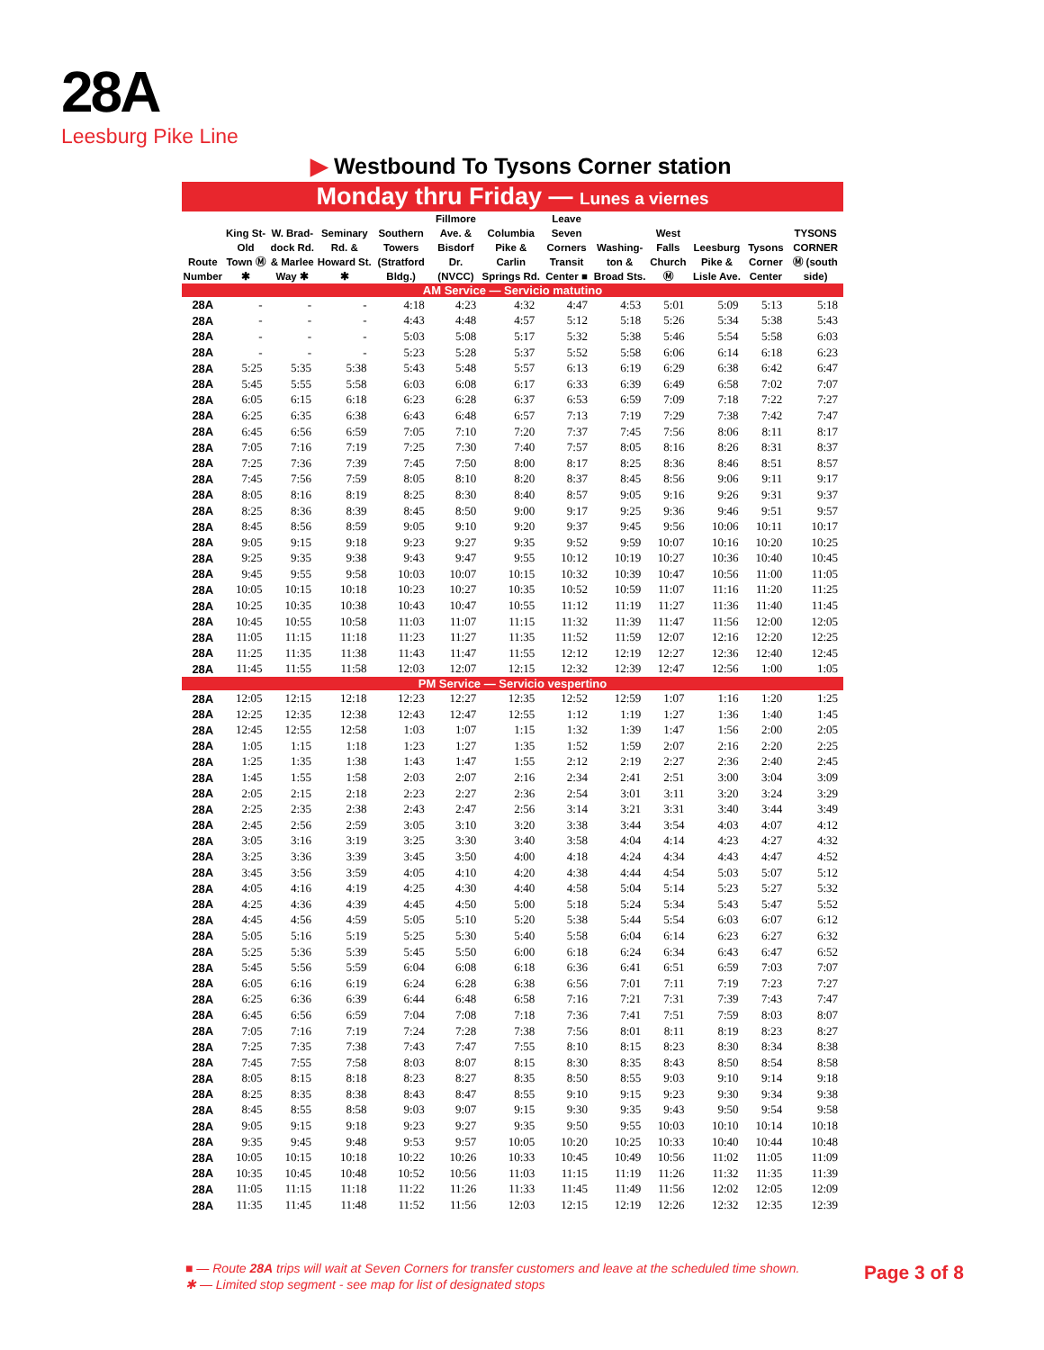28A
Leesburg Pike Line
▶ Westbound To Tysons Corner station
Monday thru Friday — Lunes a viernes
| Route Number | King St-Old Town Ⓜ ✱ | W. Brad-dock Rd. & Marlee Way ✱ | Seminary Rd. & Howard St. ✱ | Southern Towers (Stratford Bldg.) | Fillmore Ave. & Bisdorf Dr. (NVCC) | Columbia Pike & Carlin Springs Rd. | Leave Seven Corners Transit Center ■ | Washing-ton & Broad Sts. | West Falls Church Ⓜ | Leesburg Pike & Lisle Ave. | Tysons Corner Center | TYSONS CORNER Ⓜ (south side) |
| --- | --- | --- | --- | --- | --- | --- | --- | --- | --- | --- | --- | --- |
| AM Service — Servicio matutino | | | | | | | | | | | | |
| 28A | - | - | - | 4:18 | 4:23 | 4:32 | 4:47 | 4:53 | 5:01 | 5:09 | 5:13 | 5:18 |
| 28A | - | - | - | 4:43 | 4:48 | 4:57 | 5:12 | 5:18 | 5:26 | 5:34 | 5:38 | 5:43 |
| 28A | - | - | - | 5:03 | 5:08 | 5:17 | 5:32 | 5:38 | 5:46 | 5:54 | 5:58 | 6:03 |
| 28A | - | - | - | 5:23 | 5:28 | 5:37 | 5:52 | 5:58 | 6:06 | 6:14 | 6:18 | 6:23 |
| 28A | 5:25 | 5:35 | 5:38 | 5:43 | 5:48 | 5:57 | 6:13 | 6:19 | 6:29 | 6:38 | 6:42 | 6:47 |
| 28A | 5:45 | 5:55 | 5:58 | 6:03 | 6:08 | 6:17 | 6:33 | 6:39 | 6:49 | 6:58 | 7:02 | 7:07 |
| 28A | 6:05 | 6:15 | 6:18 | 6:23 | 6:28 | 6:37 | 6:53 | 6:59 | 7:09 | 7:18 | 7:22 | 7:27 |
| 28A | 6:25 | 6:35 | 6:38 | 6:43 | 6:48 | 6:57 | 7:13 | 7:19 | 7:29 | 7:38 | 7:42 | 7:47 |
| 28A | 6:45 | 6:56 | 6:59 | 7:05 | 7:10 | 7:20 | 7:37 | 7:45 | 7:56 | 8:06 | 8:11 | 8:17 |
| 28A | 7:05 | 7:16 | 7:19 | 7:25 | 7:30 | 7:40 | 7:57 | 8:05 | 8:16 | 8:26 | 8:31 | 8:37 |
| 28A | 7:25 | 7:36 | 7:39 | 7:45 | 7:50 | 8:00 | 8:17 | 8:25 | 8:36 | 8:46 | 8:51 | 8:57 |
| 28A | 7:45 | 7:56 | 7:59 | 8:05 | 8:10 | 8:20 | 8:37 | 8:45 | 8:56 | 9:06 | 9:11 | 9:17 |
| 28A | 8:05 | 8:16 | 8:19 | 8:25 | 8:30 | 8:40 | 8:57 | 9:05 | 9:16 | 9:26 | 9:31 | 9:37 |
| 28A | 8:25 | 8:36 | 8:39 | 8:45 | 8:50 | 9:00 | 9:17 | 9:25 | 9:36 | 9:46 | 9:51 | 9:57 |
| 28A | 8:45 | 8:56 | 8:59 | 9:05 | 9:10 | 9:20 | 9:37 | 9:45 | 9:56 | 10:06 | 10:11 | 10:17 |
| 28A | 9:05 | 9:15 | 9:18 | 9:23 | 9:27 | 9:35 | 9:52 | 9:59 | 10:07 | 10:16 | 10:20 | 10:25 |
| 28A | 9:25 | 9:35 | 9:38 | 9:43 | 9:47 | 9:55 | 10:12 | 10:19 | 10:27 | 10:36 | 10:40 | 10:45 |
| 28A | 9:45 | 9:55 | 9:58 | 10:03 | 10:07 | 10:15 | 10:32 | 10:39 | 10:47 | 10:56 | 11:00 | 11:05 |
| 28A | 10:05 | 10:15 | 10:18 | 10:23 | 10:27 | 10:35 | 10:52 | 10:59 | 11:07 | 11:16 | 11:20 | 11:25 |
| 28A | 10:25 | 10:35 | 10:38 | 10:43 | 10:47 | 10:55 | 11:12 | 11:19 | 11:27 | 11:36 | 11:40 | 11:45 |
| 28A | 10:45 | 10:55 | 10:58 | 11:03 | 11:07 | 11:15 | 11:32 | 11:39 | 11:47 | 11:56 | 12:00 | 12:05 |
| 28A | 11:05 | 11:15 | 11:18 | 11:23 | 11:27 | 11:35 | 11:52 | 11:59 | 12:07 | 12:16 | 12:20 | 12:25 |
| 28A | 11:25 | 11:35 | 11:38 | 11:43 | 11:47 | 11:55 | 12:12 | 12:19 | 12:27 | 12:36 | 12:40 | 12:45 |
| 28A | 11:45 | 11:55 | 11:58 | 12:03 | 12:07 | 12:15 | 12:32 | 12:39 | 12:47 | 12:56 | 1:00 | 1:05 |
| PM Service — Servicio vespertino | | | | | | | | | | | | |
| 28A | 12:05 | 12:15 | 12:18 | 12:23 | 12:27 | 12:35 | 12:52 | 12:59 | 1:07 | 1:16 | 1:20 | 1:25 |
| 28A | 12:25 | 12:35 | 12:38 | 12:43 | 12:47 | 12:55 | 1:12 | 1:19 | 1:27 | 1:36 | 1:40 | 1:45 |
| 28A | 12:45 | 12:55 | 12:58 | 1:03 | 1:07 | 1:15 | 1:32 | 1:39 | 1:47 | 1:56 | 2:00 | 2:05 |
| 28A | 1:05 | 1:15 | 1:18 | 1:23 | 1:27 | 1:35 | 1:52 | 1:59 | 2:07 | 2:16 | 2:20 | 2:25 |
| 28A | 1:25 | 1:35 | 1:38 | 1:43 | 1:47 | 1:55 | 2:12 | 2:19 | 2:27 | 2:36 | 2:40 | 2:45 |
| 28A | 1:45 | 1:55 | 1:58 | 2:03 | 2:07 | 2:16 | 2:34 | 2:41 | 2:51 | 3:00 | 3:04 | 3:09 |
| 28A | 2:05 | 2:15 | 2:18 | 2:23 | 2:27 | 2:36 | 2:54 | 3:01 | 3:11 | 3:20 | 3:24 | 3:29 |
| 28A | 2:25 | 2:35 | 2:38 | 2:43 | 2:47 | 2:56 | 3:14 | 3:21 | 3:31 | 3:40 | 3:44 | 3:49 |
| 28A | 2:45 | 2:56 | 2:59 | 3:05 | 3:10 | 3:20 | 3:38 | 3:44 | 3:54 | 4:03 | 4:07 | 4:12 |
| 28A | 3:05 | 3:16 | 3:19 | 3:25 | 3:30 | 3:40 | 3:58 | 4:04 | 4:14 | 4:23 | 4:27 | 4:32 |
| 28A | 3:25 | 3:36 | 3:39 | 3:45 | 3:50 | 4:00 | 4:18 | 4:24 | 4:34 | 4:43 | 4:47 | 4:52 |
| 28A | 3:45 | 3:56 | 3:59 | 4:05 | 4:10 | 4:20 | 4:38 | 4:44 | 4:54 | 5:03 | 5:07 | 5:12 |
| 28A | 4:05 | 4:16 | 4:19 | 4:25 | 4:30 | 4:40 | 4:58 | 5:04 | 5:14 | 5:23 | 5:27 | 5:32 |
| 28A | 4:25 | 4:36 | 4:39 | 4:45 | 4:50 | 5:00 | 5:18 | 5:24 | 5:34 | 5:43 | 5:47 | 5:52 |
| 28A | 4:45 | 4:56 | 4:59 | 5:05 | 5:10 | 5:20 | 5:38 | 5:44 | 5:54 | 6:03 | 6:07 | 6:12 |
| 28A | 5:05 | 5:16 | 5:19 | 5:25 | 5:30 | 5:40 | 5:58 | 6:04 | 6:14 | 6:23 | 6:27 | 6:32 |
| 28A | 5:25 | 5:36 | 5:39 | 5:45 | 5:50 | 6:00 | 6:18 | 6:24 | 6:34 | 6:43 | 6:47 | 6:52 |
| 28A | 5:45 | 5:56 | 5:59 | 6:04 | 6:08 | 6:18 | 6:36 | 6:41 | 6:51 | 6:59 | 7:03 | 7:07 |
| 28A | 6:05 | 6:16 | 6:19 | 6:24 | 6:28 | 6:38 | 6:56 | 7:01 | 7:11 | 7:19 | 7:23 | 7:27 |
| 28A | 6:25 | 6:36 | 6:39 | 6:44 | 6:48 | 6:58 | 7:16 | 7:21 | 7:31 | 7:39 | 7:43 | 7:47 |
| 28A | 6:45 | 6:56 | 6:59 | 7:04 | 7:08 | 7:18 | 7:36 | 7:41 | 7:51 | 7:59 | 8:03 | 8:07 |
| 28A | 7:05 | 7:16 | 7:19 | 7:24 | 7:28 | 7:38 | 7:56 | 8:01 | 8:11 | 8:19 | 8:23 | 8:27 |
| 28A | 7:25 | 7:35 | 7:38 | 7:43 | 7:47 | 7:55 | 8:10 | 8:15 | 8:23 | 8:30 | 8:34 | 8:38 |
| 28A | 7:45 | 7:55 | 7:58 | 8:03 | 8:07 | 8:15 | 8:30 | 8:35 | 8:43 | 8:50 | 8:54 | 8:58 |
| 28A | 8:05 | 8:15 | 8:18 | 8:23 | 8:27 | 8:35 | 8:50 | 8:55 | 9:03 | 9:10 | 9:14 | 9:18 |
| 28A | 8:25 | 8:35 | 8:38 | 8:43 | 8:47 | 8:55 | 9:10 | 9:15 | 9:23 | 9:30 | 9:34 | 9:38 |
| 28A | 8:45 | 8:55 | 8:58 | 9:03 | 9:07 | 9:15 | 9:30 | 9:35 | 9:43 | 9:50 | 9:54 | 9:58 |
| 28A | 9:05 | 9:15 | 9:18 | 9:23 | 9:27 | 9:35 | 9:50 | 9:55 | 10:03 | 10:10 | 10:14 | 10:18 |
| 28A | 9:35 | 9:45 | 9:48 | 9:53 | 9:57 | 10:05 | 10:20 | 10:25 | 10:33 | 10:40 | 10:44 | 10:48 |
| 28A | 10:05 | 10:15 | 10:18 | 10:22 | 10:26 | 10:33 | 10:45 | 10:49 | 10:56 | 11:02 | 11:05 | 11:09 |
| 28A | 10:35 | 10:45 | 10:48 | 10:52 | 10:56 | 11:03 | 11:15 | 11:19 | 11:26 | 11:32 | 11:35 | 11:39 |
| 28A | 11:05 | 11:15 | 11:18 | 11:22 | 11:26 | 11:33 | 11:45 | 11:49 | 11:56 | 12:02 | 12:05 | 12:09 |
| 28A | 11:35 | 11:45 | 11:48 | 11:52 | 11:56 | 12:03 | 12:15 | 12:19 | 12:26 | 12:32 | 12:35 | 12:39 |
■ — Route 28A trips will wait at Seven Corners for transfer customers and leave at the scheduled time shown.
✱ — Limited stop segment - see map for list of designated stops
Page 3 of 8